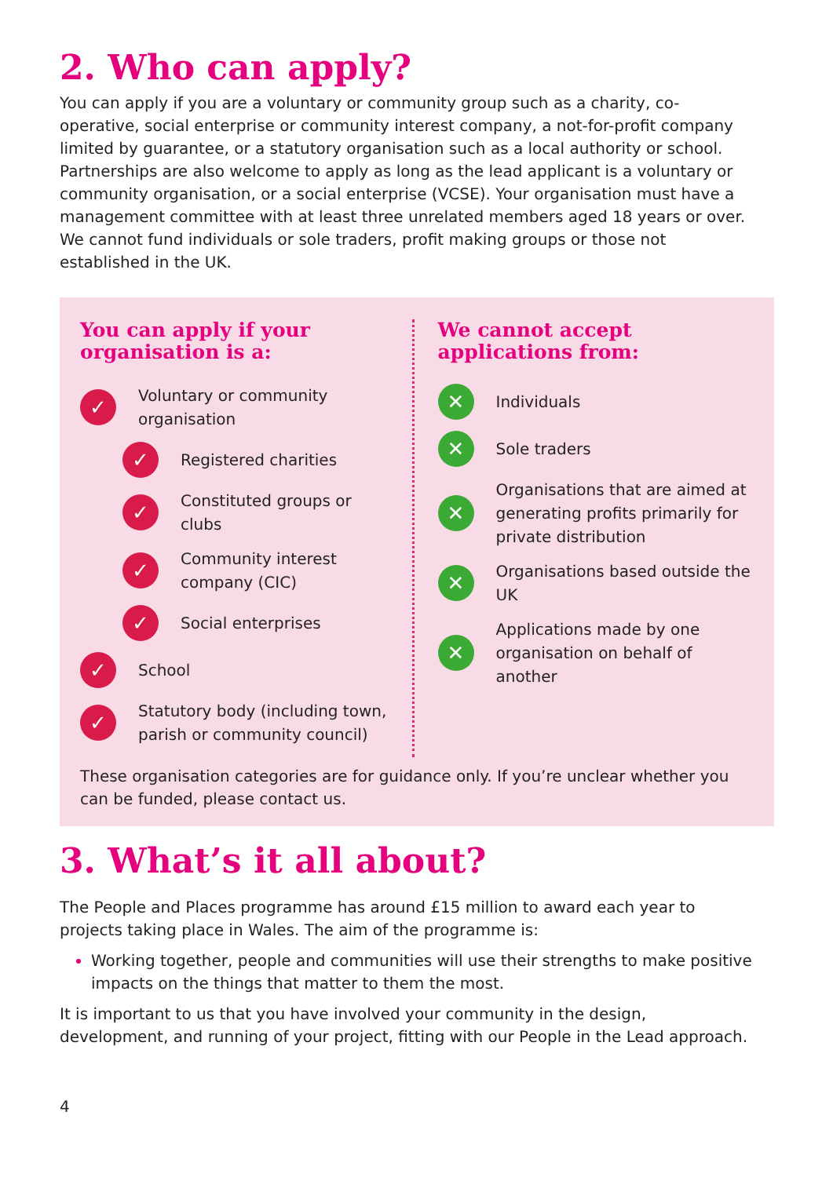2. Who can apply?
You can apply if you are a voluntary or community group such as a charity, co-operative, social enterprise or community interest company, a not-for-profit company limited by guarantee, or a statutory organisation such as a local authority or school. Partnerships are also welcome to apply as long as the lead applicant is a voluntary or community organisation, or a social enterprise (VCSE). Your organisation must have a management committee with at least three unrelated members aged 18 years or over. We cannot fund individuals or sole traders, profit making groups or those not established in the UK.
You can apply if your organisation is a:
✓ Voluntary or community organisation
✓ Registered charities
✓ Constituted groups or clubs
✓ Community interest company (CIC)
✓ Social enterprises
✓ School
✓ Statutory body (including town, parish or community council)
We cannot accept applications from:
✕ Individuals
✕ Sole traders
✕ Organisations that are aimed at generating profits primarily for private distribution
✕ Organisations based outside the UK
✕ Applications made by one organisation on behalf of another
These organisation categories are for guidance only. If you’re unclear whether you can be funded, please contact us.
3. What’s it all about?
The People and Places programme has around £15 million to award each year to projects taking place in Wales. The aim of the programme is:
Working together, people and communities will use their strengths to make positive impacts on the things that matter to them the most.
It is important to us that you have involved your community in the design, development, and running of your project, fitting with our People in the Lead approach.
4